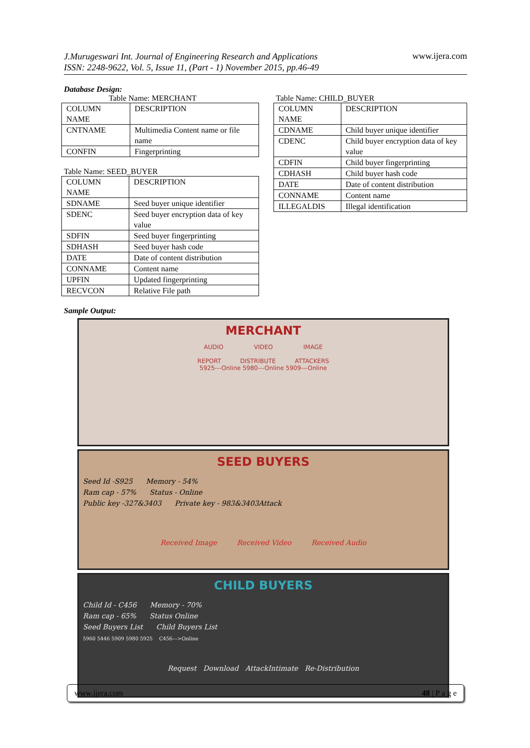J.Murugeswari Int. Journal of Engineering Research and Applications
ISSN: 2248-9622, Vol. 5, Issue 11, (Part - 1) November 2015, pp.46-49 www.ijera.com
Database Design:
Table Name: MERCHANT
| COLUMN NAME | DESCRIPTION |
| CNTNAME | Multimedia Content name or file name |
| CONFIN | Fingerprinting |
Table Name: SEED_BUYER
| COLUMN NAME | DESCRIPTION |
| SDNAME | Seed buyer unique identifier |
| SDENC | Seed buyer encryption data of key value |
| SDFIN | Seed buyer fingerprinting |
| SDHASH | Seed buyer hash code |
| DATE | Date of content distribution |
| CONNAME | Content name |
| UPFIN | Updated fingerprinting |
| RECVCON | Relative File path |
Table Name: CHILD_BUYER
| COLUMN NAME | DESCRIPTION |
| CDNAME | Child buyer unique identifier |
| CDENC | Child buyer encryption data of key value |
| CDFIN | Child buyer fingerprinting |
| CDHASH | Child buyer hash code |
| DATE | Date of content distribution |
| CONNAME | Content name |
| ILLEGALDIS | Illegal identification |
Sample Output:
MERCHANT
AUDIO VIDEO IMAGE
REPORT DISTRIBUTE ATTACKERS
5925---Online 5980---Online 5909---Online
SEED BUYERS
Seed Id -S925 Memory - 54%
Ram cap - 57% Status - Online
Public key -327&3403 Private key - 983&3403Attack
Received Image Received Video Received Audio
CHILD BUYERS
Child Id - C456 Memory - 70%
Ram cap - 65% Status Online
Seed Buyers List Child Buyers List
5960 5446 5909 5980 5925 C456--->Online
Request Download AttackIntimate Re-Distribution
www.ijera.com 48 | P a g e